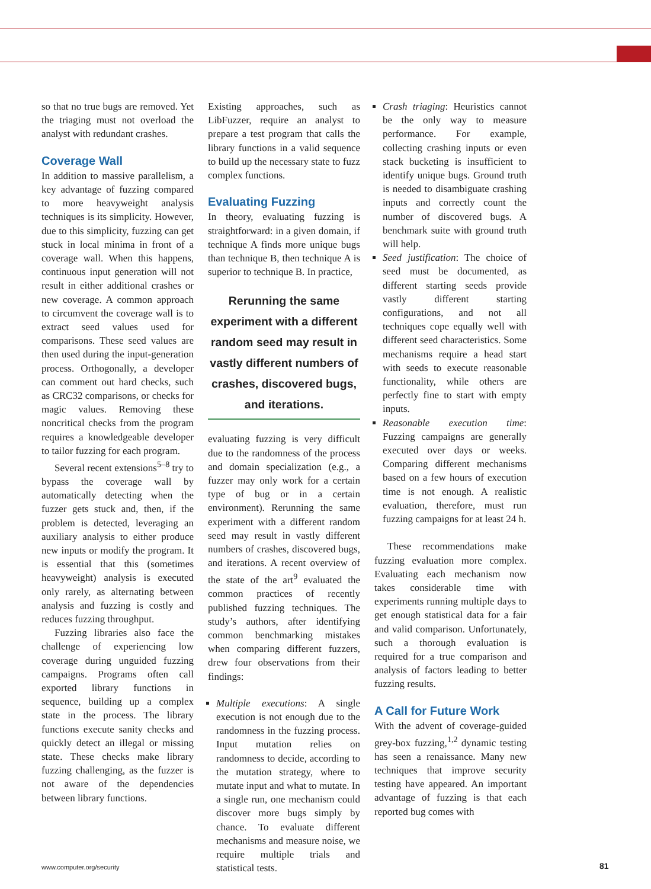so that no true bugs are removed. Yet the triaging must not overload the analyst with redundant crashes.
Coverage Wall
In addition to massive parallelism, a key advantage of fuzzing compared to more heavyweight analysis techniques is its simplicity. However, due to this simplicity, fuzzing can get stuck in local minima in front of a coverage wall. When this happens, continuous input generation will not result in either additional crashes or new coverage. A common approach to circumvent the coverage wall is to extract seed values used for comparisons. These seed values are then used during the input-generation process. Orthogonally, a developer can comment out hard checks, such as CRC32 comparisons, or checks for magic values. Removing these noncritical checks from the program requires a knowledgeable developer to tailor fuzzing for each program.
Several recent extensions<sup>5–8</sup> try to bypass the coverage wall by automatically detecting when the fuzzer gets stuck and, then, if the problem is detected, leveraging an auxiliary analysis to either produce new inputs or modify the program. It is essential that this (sometimes heavyweight) analysis is executed only rarely, as alternating between analysis and fuzzing is costly and reduces fuzzing throughput.
Fuzzing libraries also face the challenge of experiencing low coverage during unguided fuzzing campaigns. Programs often call exported library functions in sequence, building up a complex state in the process. The library functions execute sanity checks and quickly detect an illegal or missing state. These checks make library fuzzing challenging, as the fuzzer is not aware of the dependencies between library functions.
Existing approaches, such as LibFuzzer, require an analyst to prepare a test program that calls the library functions in a valid sequence to build up the necessary state to fuzz complex functions.
Evaluating Fuzzing
In theory, evaluating fuzzing is straightforward: in a given domain, if technique A finds more unique bugs than technique B, then technique A is superior to technique B. In practice,
Rerunning the same experiment with a different random seed may result in vastly different numbers of crashes, discovered bugs, and iterations.
evaluating fuzzing is very difficult due to the randomness of the process and domain specialization (e.g., a fuzzer may only work for a certain type of bug or in a certain environment). Rerunning the same experiment with a different random seed may result in vastly different numbers of crashes, discovered bugs, and iterations. A recent overview of the state of the art<sup>9</sup> evaluated the common practices of recently published fuzzing techniques. The study’s authors, after identifying common benchmarking mistakes when comparing different fuzzers, drew four observations from their findings:
Multiple executions: A single execution is not enough due to the randomness in the fuzzing process. Input mutation relies on randomness to decide, according to the mutation strategy, where to mutate input and what to mutate. In a single run, one mechanism could discover more bugs simply by chance. To evaluate different mechanisms and measure noise, we require multiple trials and statistical tests.
Crash triaging: Heuristics cannot be the only way to measure performance. For example, collecting crashing inputs or even stack bucketing is insufficient to identify unique bugs. Ground truth is needed to disambiguate crashing inputs and correctly count the number of discovered bugs. A benchmark suite with ground truth will help.
Seed justification: The choice of seed must be documented, as different starting seeds provide vastly different starting configurations, and not all techniques cope equally well with different seed characteristics. Some mechanisms require a head start with seeds to execute reasonable functionality, while others are perfectly fine to start with empty inputs.
Reasonable execution time: Fuzzing campaigns are generally executed over days or weeks. Comparing different mechanisms based on a few hours of execution time is not enough. A realistic evaluation, therefore, must run fuzzing campaigns for at least 24 h.
These recommendations make fuzzing evaluation more complex. Evaluating each mechanism now takes considerable time with experiments running multiple days to get enough statistical data for a fair and valid comparison. Unfortunately, such a thorough evaluation is required for a true comparison and analysis of factors leading to better fuzzing results.
A Call for Future Work
With the advent of coverage-guided grey-box fuzzing,<sup>1,2</sup> dynamic testing has seen a renaissance. Many new techniques that improve security testing have appeared. An important advantage of fuzzing is that each reported bug comes with
www.computer.org/security 81